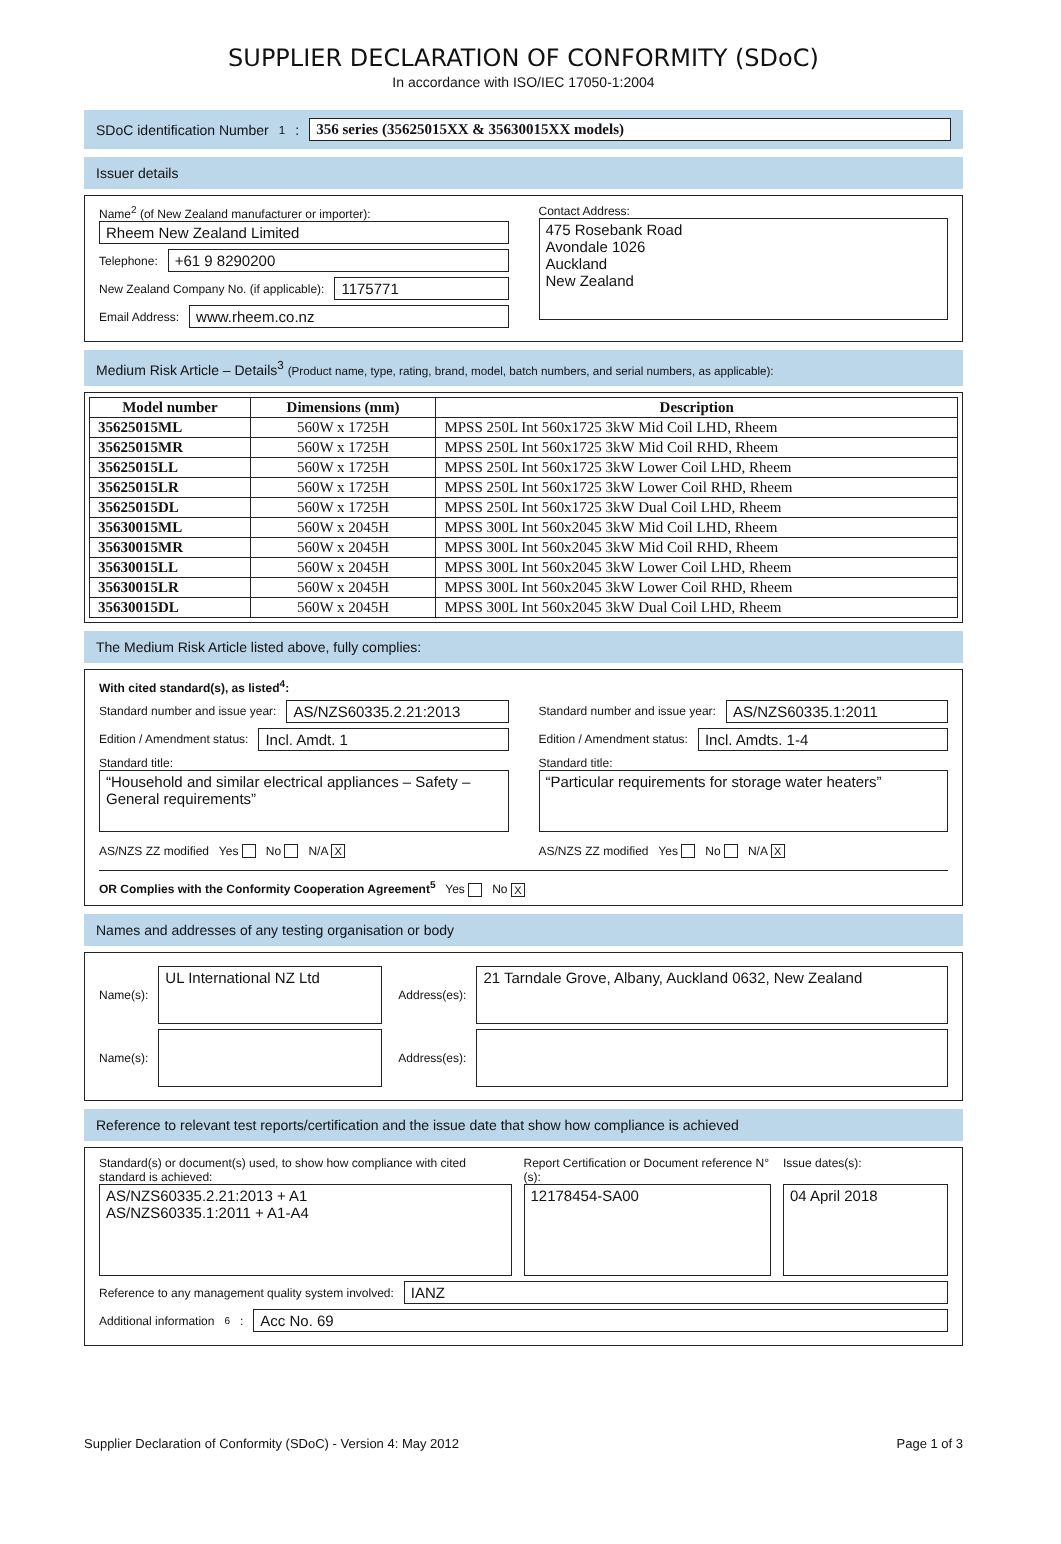SUPPLIER DECLARATION OF CONFORMITY (SDoC)
In accordance with ISO/IEC 17050-1:2004
SDoC identification Number<sup>1</sup>: 356 series (35625015XX & 35630015XX models)
Issuer details
Name<sup>2</sup> (of New Zealand manufacturer or importer):
Rheem New Zealand Limited
Telephone: +61 9 8290200
New Zealand Company No. (if applicable): 1175771
Email Address: www.rheem.co.nz
Contact Address:
475 Rosebank Road
Avondale 1026
Auckland
New Zealand
Medium Risk Article – Details<sup>3</sup> (Product name, type, rating, brand, model, batch numbers, and serial numbers, as applicable):
| Model number | Dimensions (mm) | Description |
| --- | --- | --- |
| 35625015ML | 560W x 1725H | MPSS 250L Int 560x1725 3kW Mid Coil LHD, Rheem |
| 35625015MR | 560W x 1725H | MPSS 250L Int 560x1725 3kW Mid Coil RHD, Rheem |
| 35625015LL | 560W x 1725H | MPSS 250L Int 560x1725 3kW Lower Coil LHD, Rheem |
| 35625015LR | 560W x 1725H | MPSS 250L Int 560x1725 3kW Lower Coil RHD, Rheem |
| 35625015DL | 560W x 1725H | MPSS 250L Int 560x1725 3kW Dual Coil LHD, Rheem |
| 35630015ML | 560W x 2045H | MPSS 300L Int 560x2045 3kW Mid Coil LHD, Rheem |
| 35630015MR | 560W x 2045H | MPSS 300L Int 560x2045 3kW Mid Coil RHD, Rheem |
| 35630015LL | 560W x 2045H | MPSS 300L Int 560x2045 3kW Lower Coil LHD, Rheem |
| 35630015LR | 560W x 2045H | MPSS 300L Int 560x2045 3kW Lower Coil RHD, Rheem |
| 35630015DL | 560W x 2045H | MPSS 300L Int 560x2045 3kW Dual Coil LHD, Rheem |
The Medium Risk Article listed above, fully complies:
With cited standard(s), as listed<sup>4</sup>:
Standard number and issue year: AS/NZS60335.2.21:2013
Edition / Amendment status: Incl. Amdt. 1
Standard title:
“Household and similar electrical appliances – Safety – General requirements”
AS/NZS ZZ modified Yes No N/A X
Standard number and issue year: AS/NZS60335.1:2011
Edition / Amendment status: Incl. Amdts. 1-4
Standard title:
“Particular requirements for storage water heaters”
AS/NZS ZZ modified Yes No N/A X
OR Complies with the Conformity Cooperation Agreement<sup>5</sup> Yes No X
Names and addresses of any testing organisation or body
Name(s): UL International NZ Ltd Address(es): 21 Tarndale Grove, Albany, Auckland 0632, New Zealand
Name(s): Address(es):
Reference to relevant test reports/certification and the issue date that show how compliance is achieved
Standard(s) or document(s) used, to show how compliance with cited standard is achieved:
AS/NZS60335.2.21:2013 + A1
AS/NZS60335.1:2011 + A1-A4
Report Certification or Document reference N°(s):
12178454-SA00
Issue dates(s):
04 April 2018
Reference to any management quality system involved: IANZ
Additional information<sup>6</sup>: Acc No. 69
Supplier Declaration of Conformity (SDoC) - Version 4: May 2012 Page 1 of 3